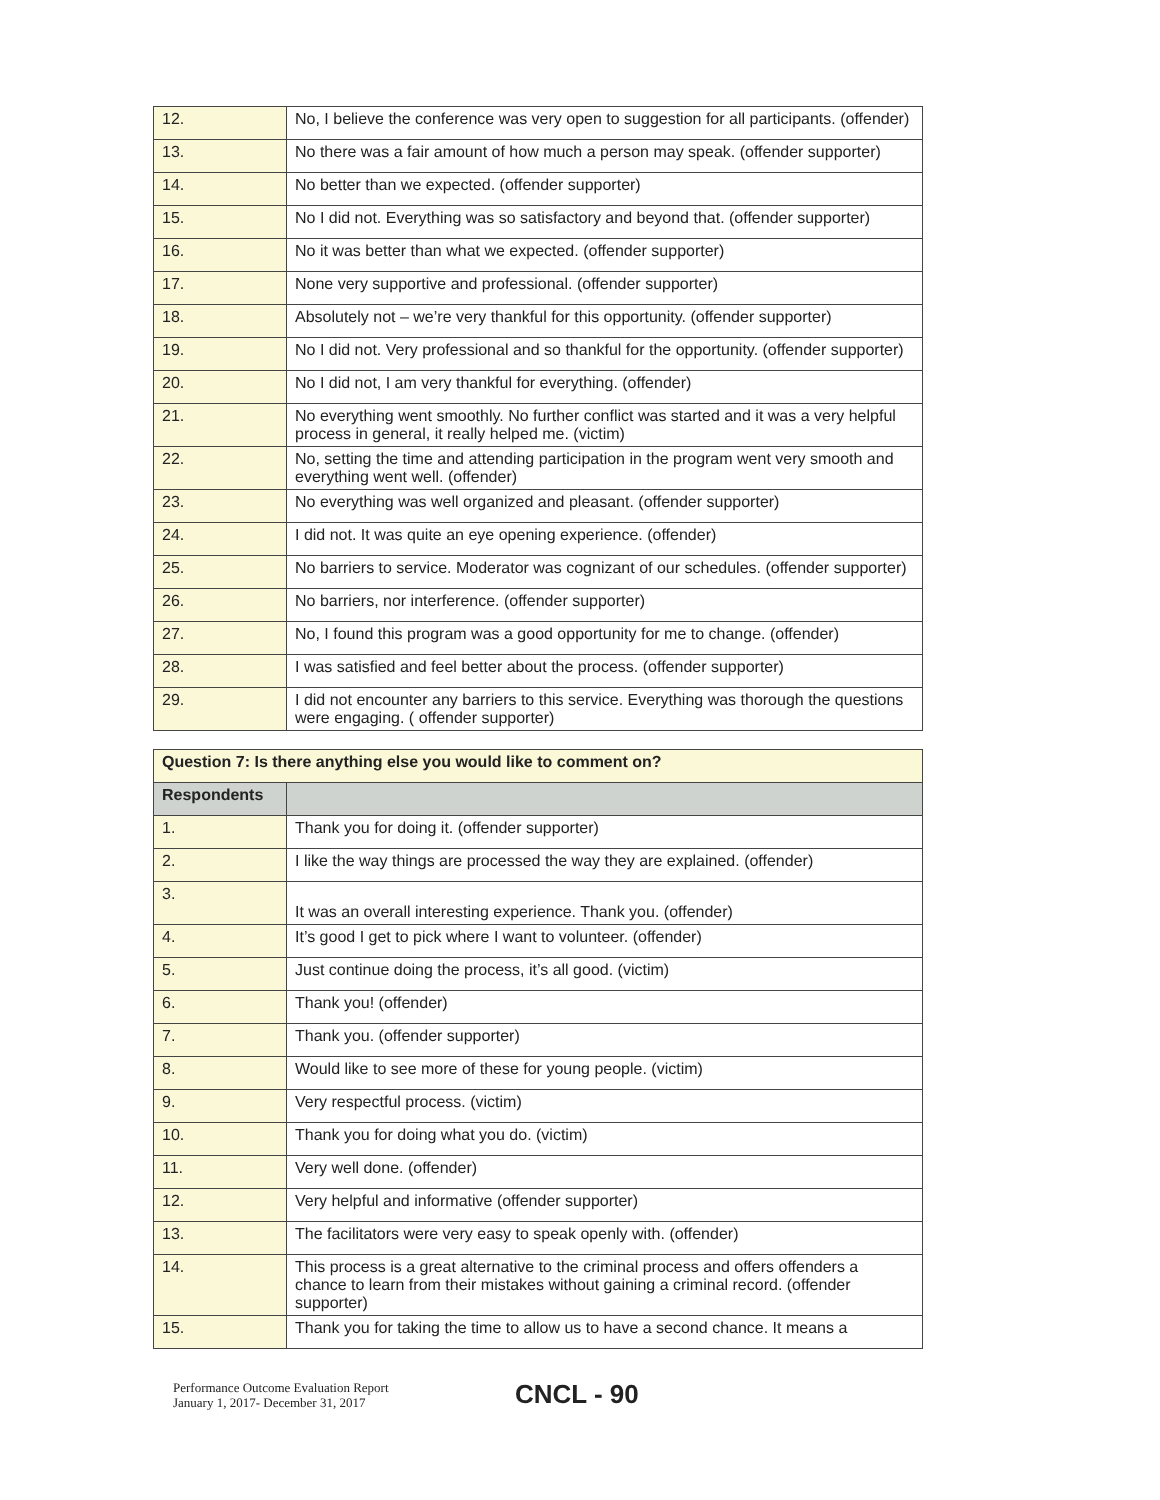| 12. | No, I believe the conference was very open to suggestion for all participants. (offender) |
| 13. | No there was a fair amount of how much a person may speak. (offender supporter) |
| 14. | No better than we expected. (offender supporter) |
| 15. | No I did not. Everything was so satisfactory and beyond that. (offender supporter) |
| 16. | No it was better than what we expected. (offender supporter) |
| 17. | None very supportive and professional. (offender supporter) |
| 18. | Absolutely not – we’re very thankful for this opportunity. (offender supporter) |
| 19. | No I did not. Very professional and so thankful for the opportunity. (offender supporter) |
| 20. | No I did not, I am very thankful for everything. (offender) |
| 21. | No everything went smoothly. No further conflict was started and it was a very helpful process in general, it really helped me. (victim) |
| 22. | No, setting the time and attending participation in the program went very smooth and everything went well. (offender) |
| 23. | No everything was well organized and pleasant. (offender supporter) |
| 24. | I did not. It was quite an eye opening experience. (offender) |
| 25. | No barriers to service. Moderator was cognizant of our schedules. (offender supporter) |
| 26. | No barriers, nor interference. (offender supporter) |
| 27. | No, I found this program was a good opportunity for me to change. (offender) |
| 28. | I was satisfied and feel better about the process. (offender supporter) |
| 29. | I did not encounter any barriers to this service. Everything was thorough the questions were engaging. ( offender supporter) |
| Question 7: Is there anything else you would like to comment on? | |
| Respondents | |
| 1. | Thank you for doing it. (offender supporter) |
| 2. | I like the way things are processed the way they are explained. (offender) |
| 3. | It was an overall interesting experience. Thank you. (offender) |
| 4. | It’s good I get to pick where I want to volunteer. (offender) |
| 5. | Just continue doing the process, it’s all good. (victim) |
| 6. | Thank you! (offender) |
| 7. | Thank you. (offender supporter) |
| 8. | Would like to see more of these for young people. (victim) |
| 9. | Very respectful process. (victim) |
| 10. | Thank you for doing what you do. (victim) |
| 11. | Very well done. (offender) |
| 12. | Very helpful and informative (offender supporter) |
| 13. | The facilitators were very easy to speak openly with. (offender) |
| 14. | This process is a great alternative to the criminal process and offers offenders a chance to learn from their mistakes without gaining a criminal record. (offender supporter) |
| 15. | Thank you for taking the time to allow us to have a second chance. It means a |
Performance Outcome Evaluation Report
January 1, 2017- December 31, 2017
CNCL - 90